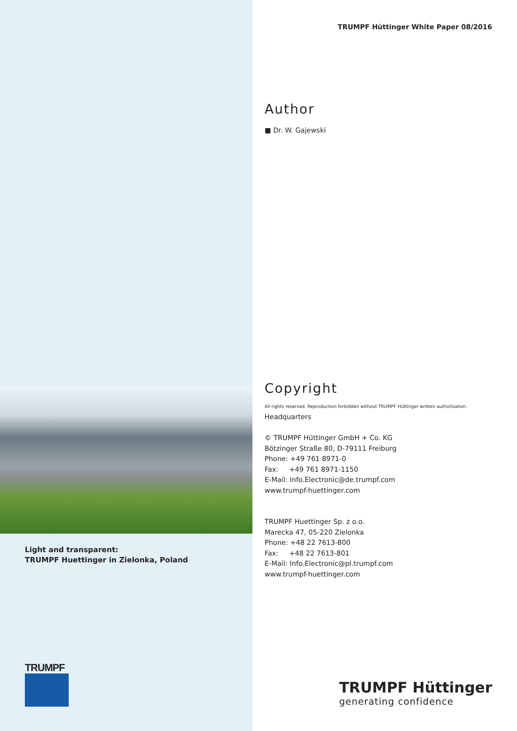Light and transparent:
TRUMPF Huettinger in Zielonka, Poland
TRUMPF
TRUMPF Hüttinger White Paper 08/2016
Author
■ Dr. W. Gajewski
Copyright
All rights reserved. Reproduction forbidden without TRUMPF Hüttinger written authorization.
Headquarters
© TRUMPF Hüttinger GmbH + Co. KG
Bötzinger Straße 80, D-79111 Freiburg
Phone: +49 761 8971-0
Fax: +49 761 8971-1150
E-Mail: Info.Electronic@de.trumpf.com
www.trumpf-huettinger.com
TRUMPF Huettinger Sp. z o.o.
Marecka 47, 05-220 Zielonka
Phone: +48 22 7613-800
Fax: +48 22 7613-801
E-Mail: Info.Electronic@pl.trumpf.com
www.trumpf-huettinger.com
TRUMPF Hüttinger
generating confidence